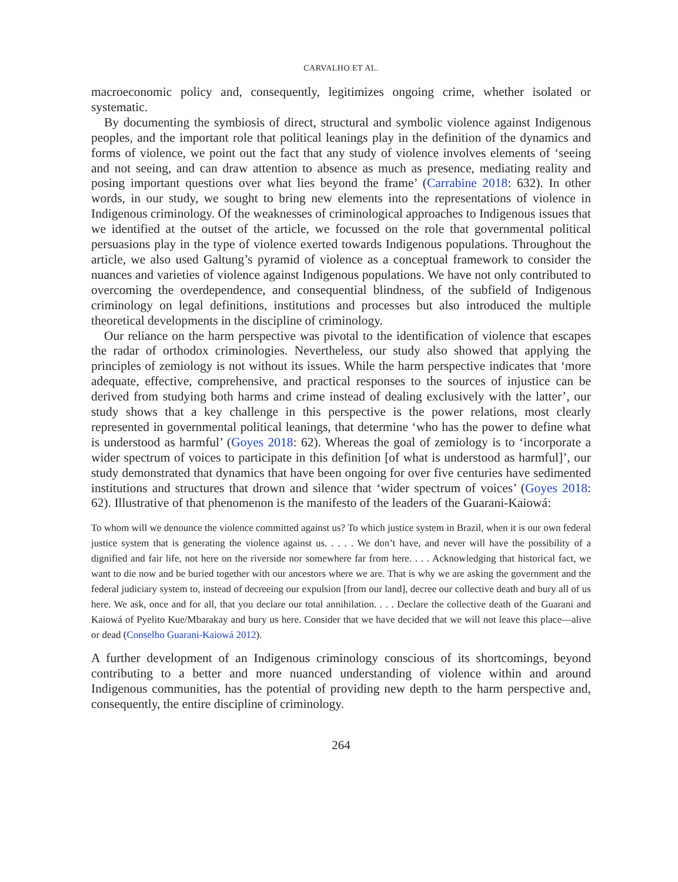CARVALHO ET AL.
macroeconomic policy and, consequently, legitimizes ongoing crime, whether isolated or systematic.
By documenting the symbiosis of direct, structural and symbolic violence against Indigenous peoples, and the important role that political leanings play in the definition of the dynamics and forms of violence, we point out the fact that any study of violence involves elements of ‘seeing and not seeing, and can draw attention to absence as much as presence, mediating reality and posing important questions over what lies beyond the frame’ (Carrabine 2018: 632). In other words, in our study, we sought to bring new elements into the representations of violence in Indigenous criminology. Of the weaknesses of criminological approaches to Indigenous issues that we identified at the outset of the article, we focussed on the role that governmental political persuasions play in the type of violence exerted towards Indigenous populations. Throughout the article, we also used Galtung’s pyramid of violence as a conceptual framework to consider the nuances and varieties of violence against Indigenous populations. We have not only contributed to overcoming the overdependence, and consequential blindness, of the subfield of Indigenous criminology on legal definitions, institutions and processes but also introduced the multiple theoretical developments in the discipline of criminology.
Our reliance on the harm perspective was pivotal to the identification of violence that escapes the radar of orthodox criminologies. Nevertheless, our study also showed that applying the principles of zemiology is not without its issues. While the harm perspective indicates that ‘more adequate, effective, comprehensive, and practical responses to the sources of injustice can be derived from studying both harms and crime instead of dealing exclusively with the latter’, our study shows that a key challenge in this perspective is the power relations, most clearly represented in governmental political leanings, that determine ‘who has the power to define what is understood as harmful’ (Goyes 2018: 62). Whereas the goal of zemiology is to ‘incorporate a wider spectrum of voices to participate in this definition [of what is understood as harmful]’, our study demonstrated that dynamics that have been ongoing for over five centuries have sedimented institutions and structures that drown and silence that ‘wider spectrum of voices’ (Goyes 2018: 62). Illustrative of that phenomenon is the manifesto of the leaders of the Guarani-Kaiowá:
To whom will we denounce the violence committed against us? To which justice system in Brazil, when it is our own federal justice system that is generating the violence against us. . . . . We don’t have, and never will have the possibility of a dignified and fair life, not here on the riverside nor somewhere far from here. . . . Acknowledging that historical fact, we want to die now and be buried together with our ancestors where we are. That is why we are asking the government and the federal judiciary system to, instead of decreeing our expulsion [from our land], decree our collective death and bury all of us here. We ask, once and for all, that you declare our total annihilation. . . . Declare the collective death of the Guarani and Kaiowá of Pyelito Kue/Mbarakay and bury us here. Consider that we have decided that we will not leave this place—alive or dead (Conselho Guarani-Kaiowá 2012).
A further development of an Indigenous criminology conscious of its shortcomings, beyond contributing to a better and more nuanced understanding of violence within and around Indigenous communities, has the potential of providing new depth to the harm perspective and, consequently, the entire discipline of criminology.
264